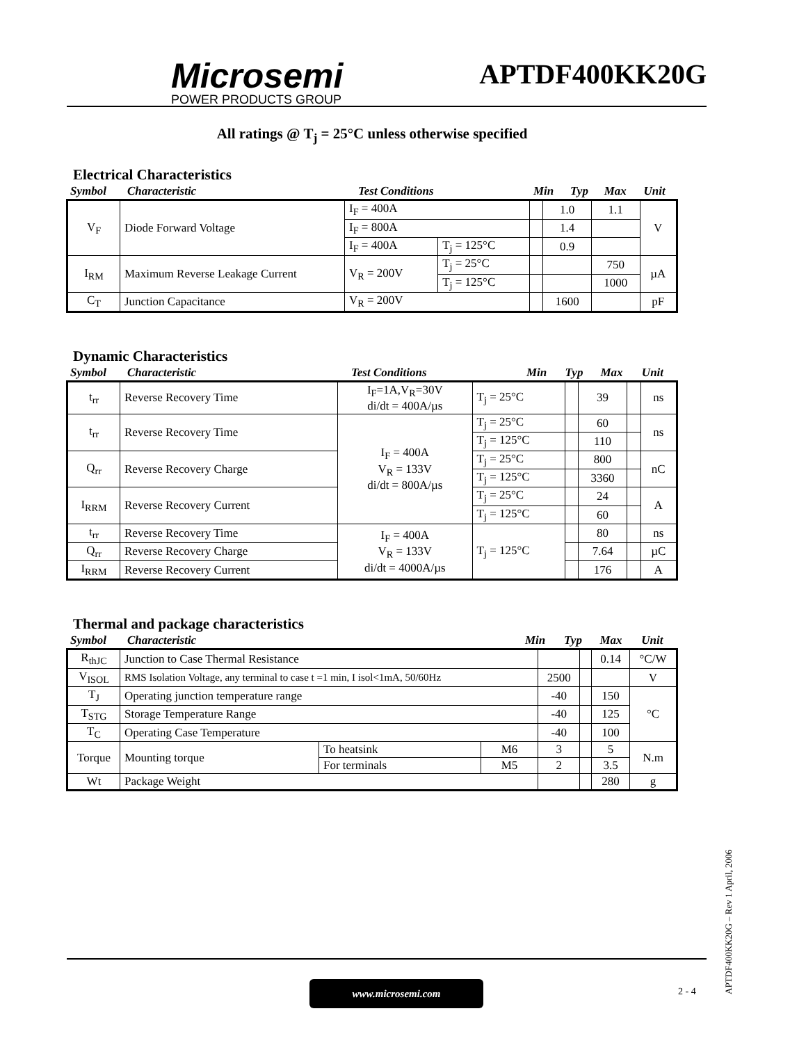Microsemi
POWER PRODUCTS GROUP
APTDF400KK20G
All ratings @ T<sub>j</sub> = 25°C unless otherwise specified
Electrical Characteristics
| Symbol | Characteristic | Test Conditions | Min | Typ | Max | Unit |
| V<sub>F</sub> | Diode Forward Voltage | I<sub>F</sub> = 400A | | | 1.0 | 1.1 | V |
| | | I<sub>F</sub> = 800A | | | 1.4 | | |
| | | I<sub>F</sub> = 400A | T<sub>j</sub> = 125°C | | 0.9 | | |
| I<sub>RM</sub> | Maximum Reverse Leakage Current | V<sub>R</sub> = 200V | T<sub>j</sub> = 25°C | | | 750 | µA |
| | | | T<sub>j</sub> = 125°C | | | 1000 | |
| C<sub>T</sub> | Junction Capacitance | V<sub>R</sub> = 200V | | | 1600 | | pF |
Dynamic Characteristics
| Symbol | Characteristic | Test Conditions | Min | Typ | Max | Unit |
| t<sub>rr</sub> | Reverse Recovery Time | I<sub>F</sub>=1A,V<sub>R</sub>=30V di/dt = 400A/µs | T<sub>j</sub> = 25°C | | 39 | | ns |
| t<sub>rr</sub> | Reverse Recovery Time | I<sub>F</sub> = 400A V<sub>R</sub> = 133V di/dt = 800A/µs | T<sub>j</sub> = 25°C | | 60 | | ns |
| | | | T<sub>j</sub> = 125°C | | 110 | | |
| Q<sub>rr</sub> | Reverse Recovery Charge | | T<sub>j</sub> = 25°C | | 800 | | nC |
| | | | T<sub>j</sub> = 125°C | | 3360 | | |
| I<sub>RRM</sub> | Reverse Recovery Current | | T<sub>j</sub> = 25°C | | 24 | | A |
| | | | T<sub>j</sub> = 125°C | | 60 | | |
| t<sub>rr</sub> | Reverse Recovery Time | I<sub>F</sub> = 400A V<sub>R</sub> = 133V di/dt = 4000A/µs | T<sub>j</sub> = 125°C | | 80 | | ns |
| Q<sub>rr</sub> | Reverse Recovery Charge | | | | 7.64 | | µC |
| I<sub>RRM</sub> | Reverse Recovery Current | | | | 176 | | A |
Thermal and package characteristics
| Symbol | Characteristic | Min | Typ | Max | Unit |
| R<sub>thJC</sub> | Junction to Case Thermal Resistance | | | | | 0.14 | °C/W |
| V<sub>ISOL</sub> | RMS Isolation Voltage, any terminal to case t =1 min, I isol<1mA, 50/60Hz | | | 2500 | | | V |
| T<sub>J</sub> | Operating junction temperature range | | | -40 | | 150 | °C |
| T<sub>STG</sub> | Storage Temperature Range | | | -40 | | 125 | |
| T<sub>C</sub> | Operating Case Temperature | | | -40 | | 100 | |
| Torque | Mounting torque | To heatsink | M6 | 3 | | 5 | N.m |
| | | For terminals | M5 | 2 | | 3.5 | |
| Wt | Package Weight | | | | | 280 | g |
www.microsemi.com
2 - 4
APTDF400KK20G – Rev 1 April, 2006